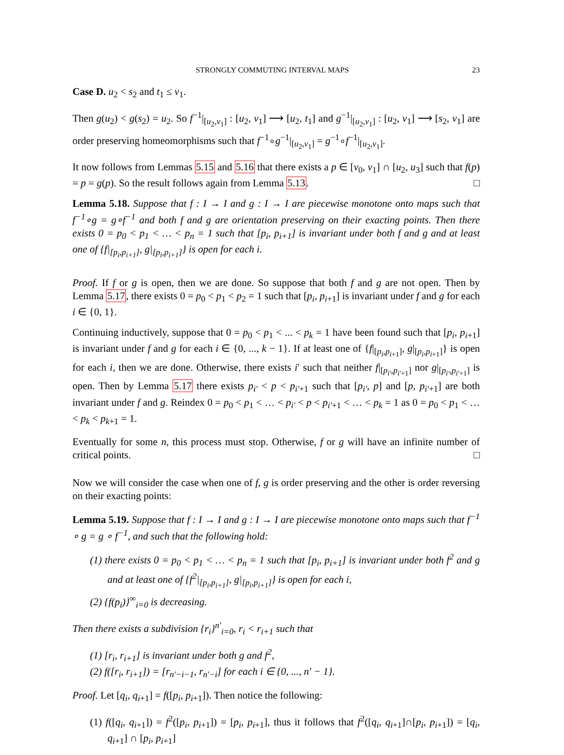STRONGLY COMMUTING INTERVAL MAPS 23
Case D. u<sub>2</sub> < s<sub>2</sub> and t<sub>1</sub> ≤ v<sub>1</sub>.
Then g(u<sub>2</sub>) < g(s<sub>2</sub>) = u<sub>2</sub>. So f<sup>−1</sup>|<sub>[u<sub>2</sub>,v<sub>1</sub>]</sub> : [u<sub>2</sub>, v<sub>1</sub>] ⟶ [u<sub>2</sub>, t<sub>1</sub>] and g<sup>−1</sup>|<sub>[u<sub>2</sub>,v<sub>1</sub>]</sub> : [u<sub>2</sub>, v<sub>1</sub>] ⟶ [s<sub>2</sub>, v<sub>1</sub>] are order preserving homeomorphisms such that f<sup>−1</sup>∘g<sup>−1</sup>|<sub>[u<sub>2</sub>,v<sub>1</sub>]</sub> = g<sup>−1</sup>∘f<sup>−1</sup>|<sub>[u<sub>2</sub>,v<sub>1</sub>]</sub>.
It now follows from Lemmas 5.15 and 5.16 that there exists a p ∈ [v<sub>0</sub>, v<sub>1</sub>] ∩ [u<sub>2</sub>, u<sub>3</sub>] such that f(p) = p = g(p). So the result follows again from Lemma 5.13. □
Lemma 5.18. Suppose that f : I → I and g : I → I are piecewise monotone onto maps such that f<sup>−1</sup>∘g = g∘f<sup>−1</sup> and both f and g are orientation preserving on their exacting points. Then there exists 0 = p<sub>0</sub> < p<sub>1</sub> < … < p<sub>n</sub> = 1 such that [p<sub>i</sub>, p<sub>i+1</sub>] is invariant under both f and g and at least one of {f|<sub>[p<sub>i</sub>,p<sub>i+1</sub>]</sub>, g|<sub>[p<sub>i</sub>,p<sub>i+1</sub>]</sub>} is open for each i.
Proof. If f or g is open, then we are done. So suppose that both f and g are not open. Then by Lemma 5.17, there exists 0 = p<sub>0</sub> < p<sub>1</sub> < p<sub>2</sub> = 1 such that [p<sub>i</sub>, p<sub>i+1</sub>] is invariant under f and g for each i ∈ {0, 1}.
Continuing inductively, suppose that 0 = p<sub>0</sub> < p<sub>1</sub> < ... < p<sub>k</sub> = 1 have been found such that [p<sub>i</sub>, p<sub>i+1</sub>] is invariant under f and g for each i ∈ {0, ..., k − 1}. If at least one of {f|<sub>[p<sub>i</sub>,p<sub>i+1</sub>]</sub>, g|<sub>[p<sub>i</sub>,p<sub>i+1</sub>]</sub>} is open for each i, then we are done. Otherwise, there exists i′ such that neither f|<sub>[p<sub>i′</sub>,p<sub>i′+1</sub>]</sub> nor g|<sub>[p<sub>i′</sub>,p<sub>i′+1</sub>]</sub> is open. Then by Lemma 5.17 there exists p<sub>i′</sub> < p < p<sub>i′+1</sub> such that [p<sub>i′</sub>, p] and [p, p<sub>i′+1</sub>] are both invariant under f and g. Reindex 0 = p<sub>0</sub> < p<sub>1</sub> < … < p<sub>i′</sub> < p < p<sub>i′+1</sub> < … < p<sub>k</sub> = 1 as 0 = p<sub>0</sub> < p<sub>1</sub> < … < p<sub>k</sub> < p<sub>k+1</sub> = 1.
Eventually for some n, this process must stop. Otherwise, f or g will have an infinite number of critical points. □
Now we will consider the case when one of f, g is order preserving and the other is order reversing on their exacting points:
Lemma 5.19. Suppose that f : I → I and g : I → I are piecewise monotone onto maps such that f<sup>−1</sup> ∘ g = g ∘ f<sup>−1</sup>, and such that the following hold:
(1) there exists 0 = p<sub>0</sub> < p<sub>1</sub> < … < p<sub>n</sub> = 1 such that [p<sub>i</sub>, p<sub>i+1</sub>] is invariant under both f<sup>2</sup> and g and at least one of {f<sup>2</sup>|<sub>[p<sub>i</sub>,p<sub>i+1</sub>]</sub>, g|<sub>[p<sub>i</sub>,p<sub>i+1</sub>]</sub>} is open for each i,
(2) {f(p<sub>i</sub>)}<sup>∞</sup><sub>i=0</sub> is decreasing.
Then there exists a subdivision {r<sub>i</sub>}<sup>n′</sup><sub>i=0</sub>, r<sub>i</sub> < r<sub>i+1</sub> such that
(1) [r<sub>i</sub>, r<sub>i+1</sub>] is invariant under both g and f<sup>2</sup>,
(2) f([r<sub>i</sub>, r<sub>i+1</sub>]) = [r<sub>n′−i−1</sub>, r<sub>n′−i</sub>] for each i ∈ {0, ..., n′ − 1}.
Proof. Let [q<sub>i</sub>, q<sub>i+1</sub>] = f([p<sub>i</sub>, p<sub>i+1</sub>]). Then notice the following:
(1) f([q<sub>i</sub>, q<sub>i+1</sub>]) = f<sup>2</sup>([p<sub>i</sub>, p<sub>i+1</sub>]) = [p<sub>i</sub>, p<sub>i+1</sub>], thus it follows that f<sup>2</sup>([q<sub>i</sub>, q<sub>i+1</sub>]∩[p<sub>i</sub>, p<sub>i+1</sub>]) = [q<sub>i</sub>, q<sub>i+1</sub>] ∩ [p<sub>i</sub>, p<sub>i+1</sub>]